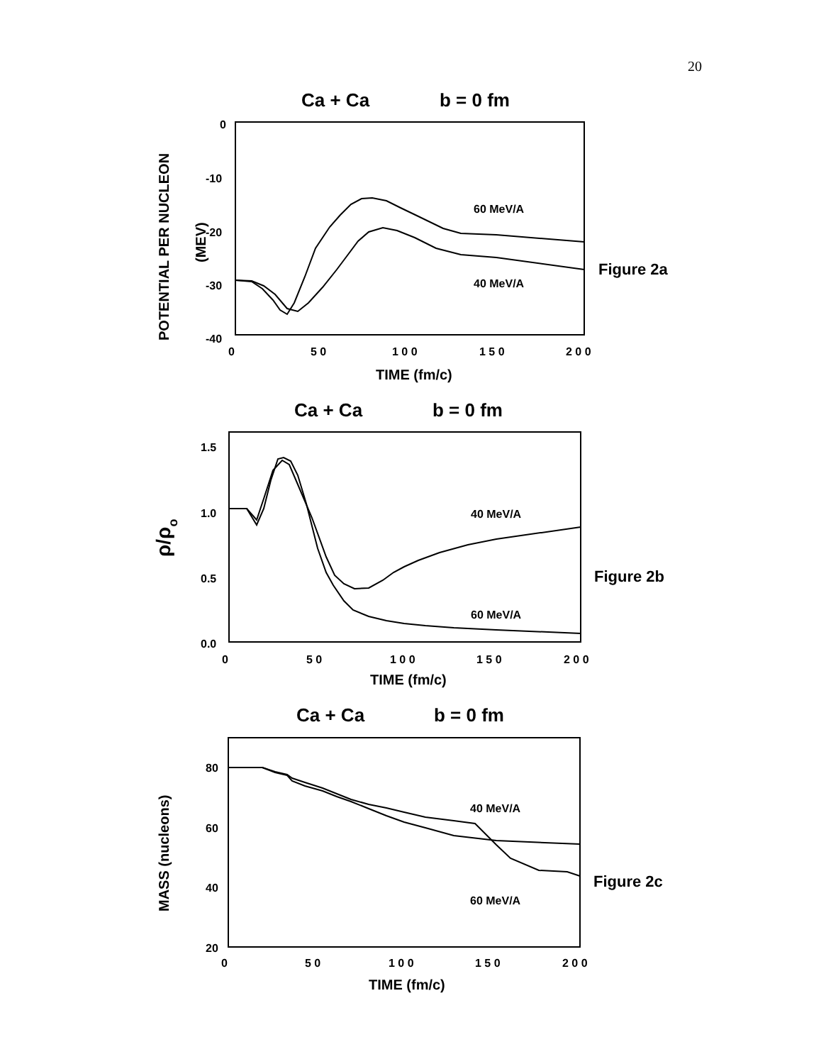20
Ca + Ca
b = 0 fm
0
-10
-20
-30
-40
0
5 0
1 0 0
1 5 0
2 0 0
TIME (fm/c)
60 MeV/A
40 MeV/A
Figure 2a
POTENTIAL PER NUCLEON
(MEV)
Ca + Ca
b = 0 fm
1.5
1.0
0.5
0.0
0
5 0
1 0 0
1 5 0
2 0 0
TIME (fm/c)
40 MeV/A
60 MeV/A
Figure 2b
ρ/ρo
Ca + Ca
b = 0 fm
80
60
40
20
0
5 0
1 0 0
1 5 0
2 0 0
TIME (fm/c)
40 MeV/A
60 MeV/A
Figure 2c
MASS (nucleons)